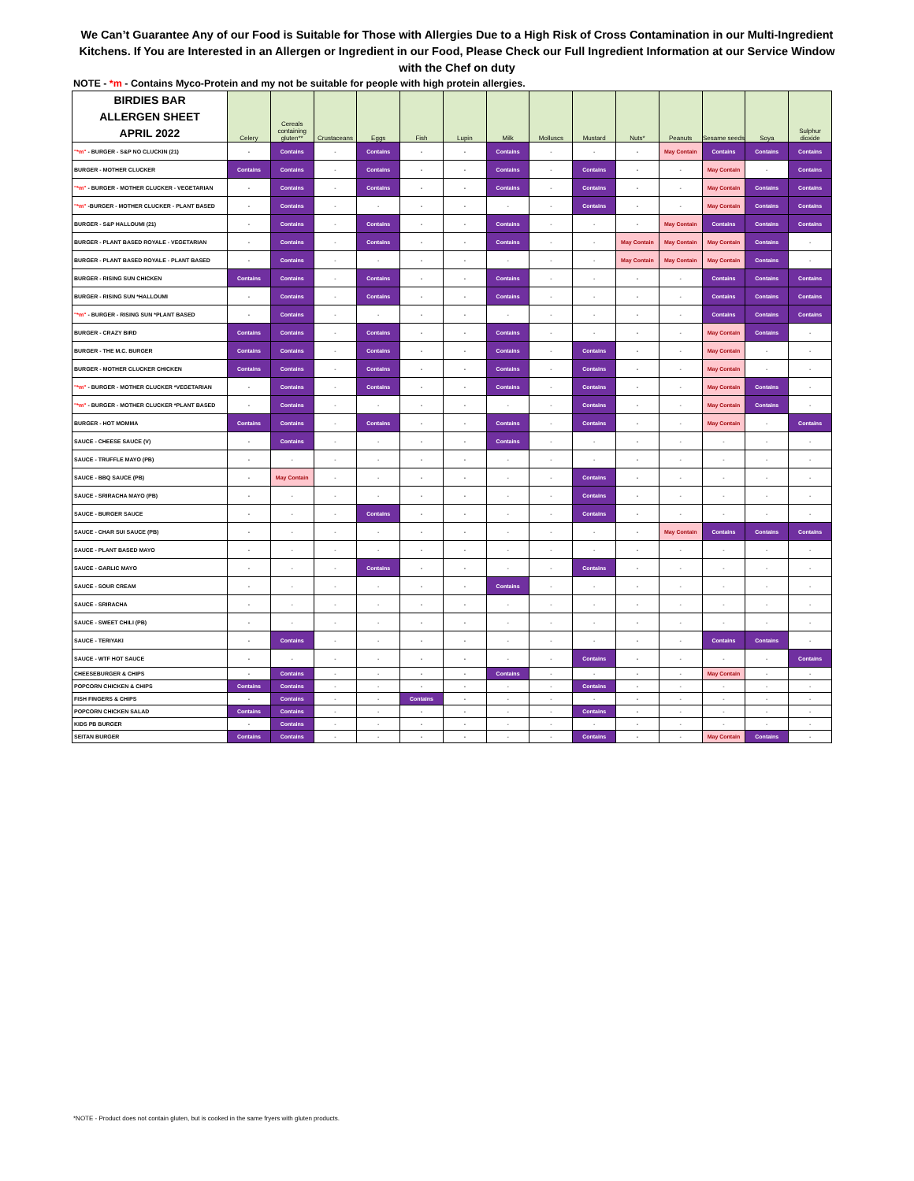We Can’t Guarantee Any of our Food is Suitable for Those with Allergies Due to a High Risk of Cross Contamination in our Multi-Ingredient Kitchens. If You are Interested in an Allergen or Ingredient in our Food, Please Check our Full Ingredient Information at our Service Window with the Chef on duty
NOTE - *m - Contains Myco-Protein and my not be suitable for people with high protein allergies.
| BIRDIES BAR ALLERGEN SHEET APRIL 2022 | Celery | Cereals containing gluten** | Crustaceans | Eggs | Fish | Lupin | Milk | Molluscs | Mustard | Nuts* | Peanuts | Sesame seeds | Soya | Sulphur dioxide |
| --- | --- | --- | --- | --- | --- | --- | --- | --- | --- | --- | --- | --- | --- | --- |
| "*m" - BURGER - S&P NO CLUCKIN (21) | - | Contains | - | Contains | - | - | Contains | - | - | - | May Contain | Contains | Contains | Contains |
| BURGER - MOTHER CLUCKER | Contains | Contains | - | Contains | - | - | Contains | - | Contains | - | - | May Contain | - | Contains |
| "*m" - BURGER - MOTHER CLUCKER - VEGETARIAN | - | Contains | - | Contains | - | - | Contains | - | Contains | - | - | May Contain | Contains | Contains |
| "*m" -BURGER - MOTHER CLUCKER - PLANT BASED | - | Contains | - | - | - | - | - | - | Contains | - | - | May Contain | Contains | Contains |
| BURGER - S&P HALLOUMI (21) | - | Contains | - | Contains | - | - | Contains | - | - | - | May Contain | Contains | Contains | Contains |
| BURGER - PLANT BASED ROYALE - VEGETARIAN | - | Contains | - | Contains | - | - | Contains | - | - | May Contain | May Contain | May Contain | Contains | - |
| BURGER - PLANT BASED ROYALE - PLANT BASED | - | Contains | - | - | - | - | - | - | - | May Contain | May Contain | May Contain | Contains | - |
| BURGER - RISING SUN CHICKEN | Contains | Contains | - | Contains | - | - | Contains | - | - | - | - | Contains | Contains | Contains |
| BURGER - RISING SUN *HALLOUMI | - | Contains | - | Contains | - | - | Contains | - | - | - | - | Contains | Contains | Contains |
| "*m" - BURGER - RISING SUN *PLANT BASED | - | Contains | - | - | - | - | - | - | - | - | - | Contains | Contains | Contains |
| BURGER - CRAZY BIRD | Contains | Contains | - | Contains | - | - | Contains | - | - | - | - | May Contain | Contains | - |
| BURGER - THE M.C. BURGER | Contains | Contains | - | Contains | - | - | Contains | - | Contains | - | - | May Contain | - | - |
| BURGER - MOTHER CLUCKER CHICKEN | Contains | Contains | - | Contains | - | - | Contains | - | Contains | - | - | May Contain | - | - |
| "*m" - BURGER - MOTHER CLUCKER *VEGETARIAN | - | Contains | - | Contains | - | - | Contains | - | Contains | - | - | May Contain | Contains | - |
| "*m" - BURGER - MOTHER CLUCKER *PLANT BASED | - | Contains | - | - | - | - | - | - | Contains | - | - | May Contain | Contains | - |
| BURGER - HOT MOMMA | Contains | Contains | - | Contains | - | - | Contains | - | Contains | - | - | May Contain | - | Contains |
| SAUCE - CHEESE SAUCE (V) | - | Contains | - | - | - | - | Contains | - | - | - | - | - | - | - |
| SAUCE - TRUFFLE MAYO (PB) | - | - | - | - | - | - | - | - | - | - | - | - | - | - |
| SAUCE - BBQ SAUCE (PB) | - | May Contain | - | - | - | - | - | - | Contains | - | - | - | - | - |
| SAUCE - SRIRACHA MAYO (PB) | - | - | - | - | - | - | - | - | Contains | - | - | - | - | - |
| SAUCE - BURGER SAUCE | - | - | - | Contains | - | - | - | - | Contains | - | - | - | - | - |
| SAUCE - CHAR SUI SAUCE (PB) | - | - | - | - | - | - | - | - | - | - | May Contain | Contains | Contains | Contains |
| SAUCE - PLANT BASED MAYO | - | - | - | - | - | - | - | - | - | - | - | - | - | - |
| SAUCE - GARLIC MAYO | - | - | - | Contains | - | - | - | - | Contains | - | - | - | - | - |
| SAUCE - SOUR CREAM | - | - | - | - | - | - | Contains | - | - | - | - | - | - | - |
| SAUCE - SRIRACHA | - | - | - | - | - | - | - | - | - | - | - | - | - | - |
| SAUCE - SWEET CHILI (PB) | - | - | - | - | - | - | - | - | - | - | - | - | - | - |
| SAUCE - TERIYAKI | - | Contains | - | - | - | - | - | - | - | - | - | Contains | Contains | - |
| SAUCE - WTF HOT SAUCE | - | - | - | - | - | - | - | - | Contains | - | - | - | - | Contains |
| CHEESEBURGER & CHIPS | - | Contains | - | - | - | - | Contains | - | - | - | - | May Contain | - | - |
| POPCORN CHICKEN & CHIPS | Contains | Contains | - | - | - | - | - | - | Contains | - | - | - | - | - |
| FISH FINGERS & CHIPS | - | Contains | - | - | Contains | - | - | - | - | - | - | - | - | - |
| POPCORN CHICKEN SALAD | Contains | Contains | - | - | - | - | - | - | Contains | - | - | - | - | - |
| KIDS PB BURGER | - | Contains | - | - | - | - | - | - | - | - | - | - | - | - |
| SEITAN BURGER | Contains | Contains | - | - | - | - | - | - | Contains | - | - | May Contain | Contains | - |
*NOTE - Product does not contain gluten, but is cooked in the same fryers with gluten products.